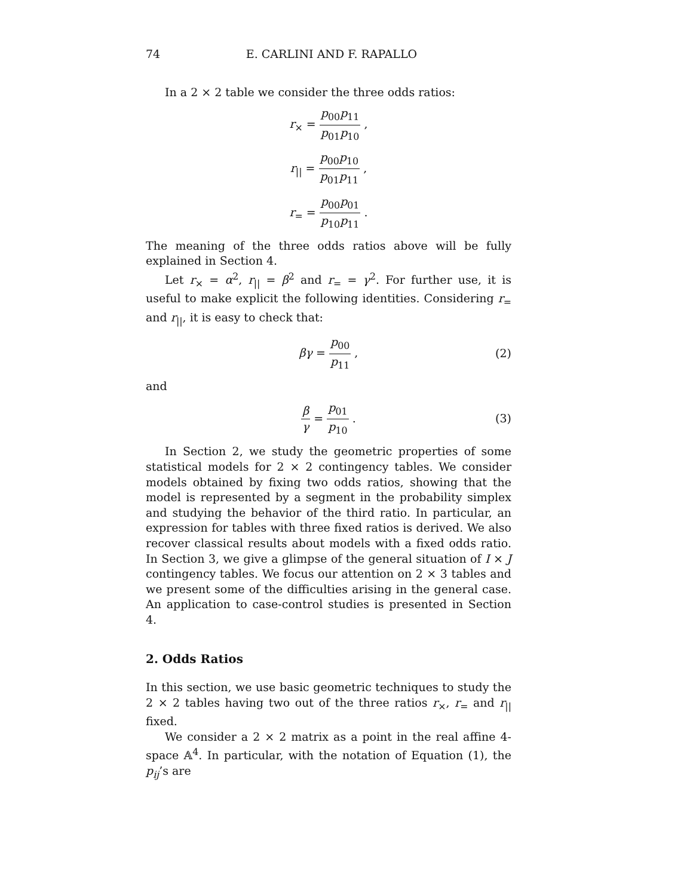74 E. CARLINI AND F. RAPALLO
In a 2 × 2 table we consider the three odds ratios:
r<sub>×</sub> = p<sub>00</sub>p<sub>11</sub> p<sub>01</sub>p<sub>10</sub> ,
r<sub>||</sub> = p<sub>00</sub>p<sub>10</sub> p<sub>01</sub>p<sub>11</sub> ,
r<sub>=</sub> = p<sub>00</sub>p<sub>01</sub> p<sub>10</sub>p<sub>11</sub> .
The meaning of the three odds ratios above will be fully explained in Section 4.
Let r<sub>×</sub> = α<sup>2</sup>, r<sub>||</sub> = β<sup>2</sup> and r<sub>=</sub> = γ<sup>2</sup>. For further use, it is useful to make explicit the following identities. Considering r<sub>=</sub> and r<sub>||</sub>, it is easy to check that:
βγ = p<sub>00</sub> p<sub>11</sub> , (2)
and
β γ = p<sub>01</sub> p<sub>10</sub> . (3)
In Section 2, we study the geometric properties of some statistical models for 2 × 2 contingency tables. We consider models obtained by fixing two odds ratios, showing that the model is represented by a segment in the probability simplex and studying the behavior of the third ratio. In particular, an expression for tables with three fixed ratios is derived. We also recover classical results about models with a fixed odds ratio. In Section 3, we give a glimpse of the general situation of I × J contingency tables. We focus our attention on 2 × 3 tables and we present some of the difficulties arising in the general case. An application to case-control studies is presented in Section 4.
2. Odds Ratios
In this section, we use basic geometric techniques to study the 2 × 2 tables having two out of the three ratios r<sub>×</sub>, r<sub>=</sub> and r<sub>||</sub> fixed.
We consider a 2 × 2 matrix as a point in the real affine 4-space 𝔸<sup>4</sup>. In particular, with the notation of Equation (1), the p<sub>ij</sub>’s are